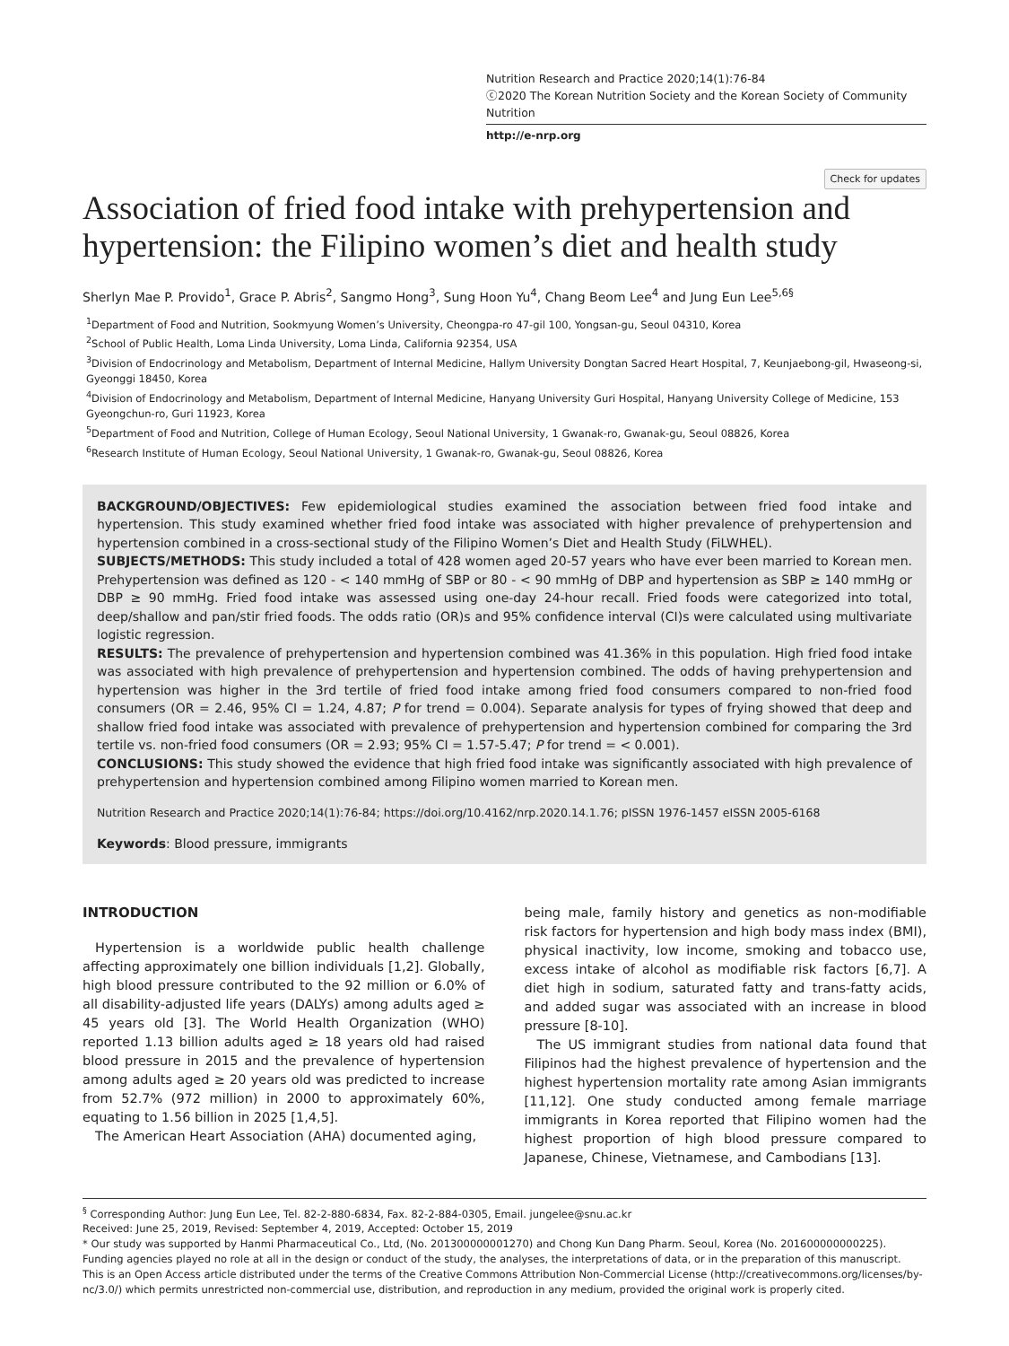Nutrition Research and Practice 2020;14(1):76-84
ⓒ2020 The Korean Nutrition Society and the Korean Society of Community Nutrition
http://e-nrp.org
Check for updates
Association of fried food intake with prehypertension and hypertension: the Filipino women’s diet and health study
Sherlyn Mae P. Provido<sup>1</sup>, Grace P. Abris<sup>2</sup>, Sangmo Hong<sup>3</sup>, Sung Hoon Yu<sup>4</sup>, Chang Beom Lee<sup>4</sup> and Jung Eun Lee<sup>5,6§</sup>
<sup>1</sup> Department of Food and Nutrition, Sookmyung Women’s University, Cheongpa-ro 47-gil 100, Yongsan-gu, Seoul 04310, Korea
<sup>2</sup> School of Public Health, Loma Linda University, Loma Linda, California 92354, USA
<sup>3</sup> Division of Endocrinology and Metabolism, Department of Internal Medicine, Hallym University Dongtan Sacred Heart Hospital, 7, Keunjaebong-gil, Hwaseong-si, Gyeonggi 18450, Korea
<sup>4</sup> Division of Endocrinology and Metabolism, Department of Internal Medicine, Hanyang University Guri Hospital, Hanyang University College of Medicine, 153 Gyeongchun-ro, Guri 11923, Korea
<sup>5</sup> Department of Food and Nutrition, College of Human Ecology, Seoul National University, 1 Gwanak-ro, Gwanak-gu, Seoul 08826, Korea
<sup>6</sup> Research Institute of Human Ecology, Seoul National University, 1 Gwanak-ro, Gwanak-gu, Seoul 08826, Korea
BACKGROUND/OBJECTIVES: Few epidemiological studies examined the association between fried food intake and hypertension. This study examined whether fried food intake was associated with higher prevalence of prehypertension and hypertension combined in a cross-sectional study of the Filipino Women’s Diet and Health Study (FiLWHEL).
SUBJECTS/METHODS: This study included a total of 428 women aged 20-57 years who have ever been married to Korean men. Prehypertension was defined as 120 - < 140 mmHg of SBP or 80 - < 90 mmHg of DBP and hypertension as SBP ≥ 140 mmHg or DBP ≥ 90 mmHg. Fried food intake was assessed using one-day 24-hour recall. Fried foods were categorized into total, deep/shallow and pan/stir fried foods. The odds ratio (OR)s and 95% confidence interval (CI)s were calculated using multivariate logistic regression.
RESULTS: The prevalence of prehypertension and hypertension combined was 41.36% in this population. High fried food intake was associated with high prevalence of prehypertension and hypertension combined. The odds of having prehypertension and hypertension was higher in the 3rd tertile of fried food intake among fried food consumers compared to non-fried food consumers (OR = 2.46, 95% CI = 1.24, 4.87; P for trend = 0.004). Separate analysis for types of frying showed that deep and shallow fried food intake was associated with prevalence of prehypertension and hypertension combined for comparing the 3rd tertile vs. non-fried food consumers (OR = 2.93; 95% CI = 1.57-5.47; P for trend = < 0.001).
CONCLUSIONS: This study showed the evidence that high fried food intake was significantly associated with high prevalence of prehypertension and hypertension combined among Filipino women married to Korean men.
Nutrition Research and Practice 2020;14(1):76-84; https://doi.org/10.4162/nrp.2020.14.1.76; pISSN 1976-1457 eISSN 2005-6168
Keywords: Blood pressure, immigrants
INTRODUCTION
Hypertension is a worldwide public health challenge affecting approximately one billion individuals [1,2]. Globally, high blood pressure contributed to the 92 million or 6.0% of all disability-adjusted life years (DALYs) among adults aged ≥ 45 years old [3]. The World Health Organization (WHO) reported 1.13 billion adults aged ≥ 18 years old had raised blood pressure in 2015 and the prevalence of hypertension among adults aged ≥ 20 years old was predicted to increase from 52.7% (972 million) in 2000 to approximately 60%, equating to 1.56 billion in 2025 [1,4,5].
The American Heart Association (AHA) documented aging,
being male, family history and genetics as non-modifiable risk factors for hypertension and high body mass index (BMI), physical inactivity, low income, smoking and tobacco use, excess intake of alcohol as modifiable risk factors [6,7]. A diet high in sodium, saturated fatty and trans-fatty acids, and added sugar was associated with an increase in blood pressure [8-10].
The US immigrant studies from national data found that Filipinos had the highest prevalence of hypertension and the highest hypertension mortality rate among Asian immigrants [11,12]. One study conducted among female marriage immigrants in Korea reported that Filipino women had the highest proportion of high blood pressure compared to Japanese, Chinese, Vietnamese, and Cambodians [13].
<sup>§</sup> Corresponding Author: Jung Eun Lee, Tel. 82-2-880-6834, Fax. 82-2-884-0305, Email. jungelee@snu.ac.kr
Received: June 25, 2019, Revised: September 4, 2019, Accepted: October 15, 2019
* Our study was supported by Hanmi Pharmaceutical Co., Ltd, (No. 201300000001270) and Chong Kun Dang Pharm. Seoul, Korea (No. 201600000000225). Funding agencies played no role at all in the design or conduct of the study, the analyses, the interpretations of data, or in the preparation of this manuscript.
This is an Open Access article distributed under the terms of the Creative Commons Attribution Non-Commercial License (http://creativecommons.org/licenses/by-nc/3.0/) which permits unrestricted non-commercial use, distribution, and reproduction in any medium, provided the original work is properly cited.